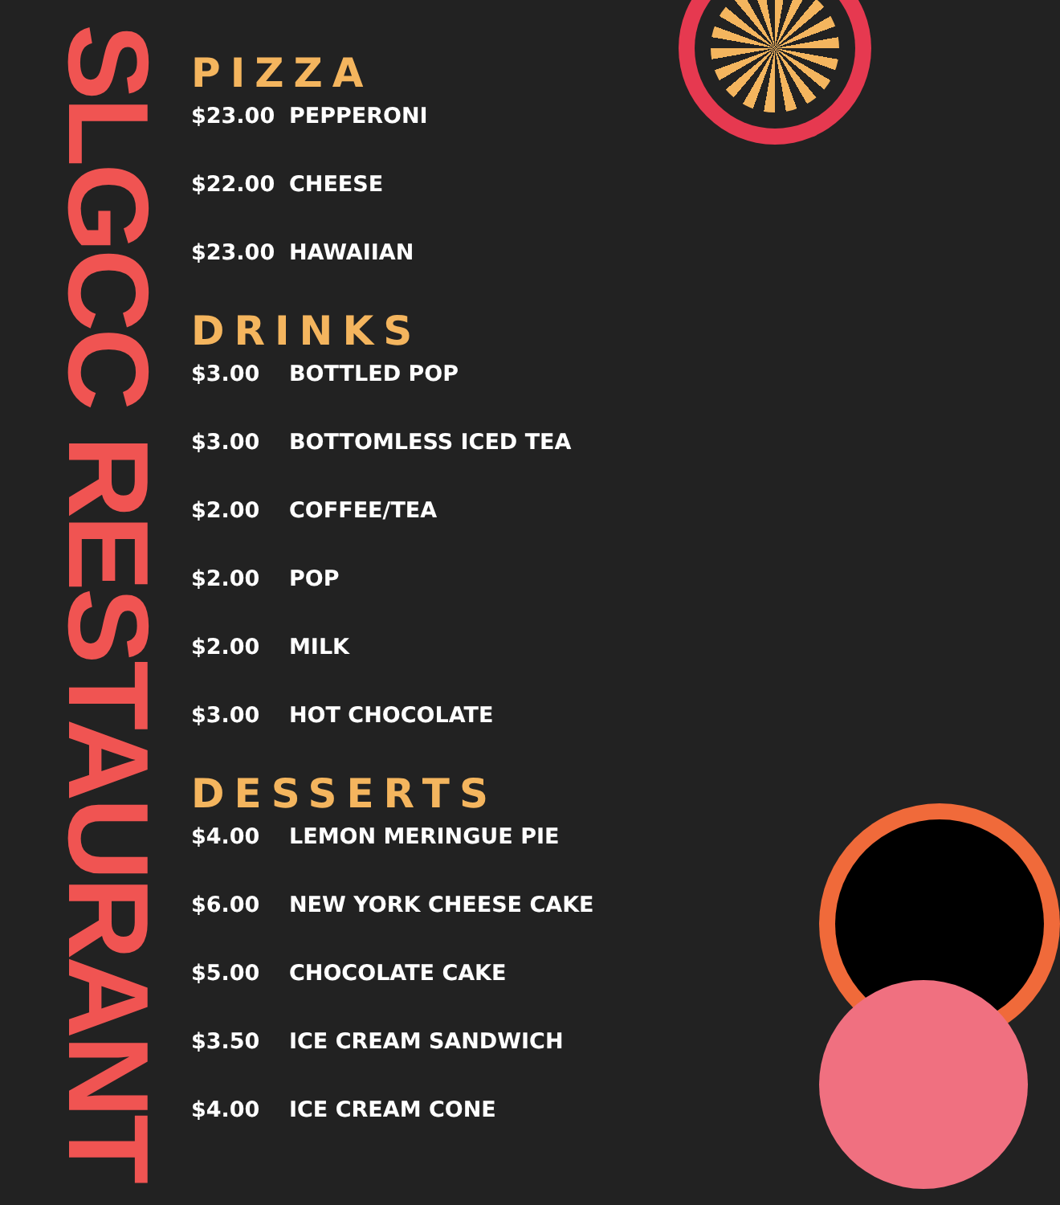SLGCC RESTAURANT
PIZZA
$23.00 PEPPERONI
$22.00 CHEESE
$23.00 HAWAIIAN
DRINKS
$3.00 BOTTLED POP
$3.00 BOTTOMLESS ICED TEA
$2.00 COFFEE/TEA
$2.00 POP
$2.00 MILK
$3.00 HOT CHOCOLATE
DESSERTS
$4.00 LEMON MERINGUE PIE
$6.00 NEW YORK CHEESE CAKE
$5.00 CHOCOLATE CAKE
$3.50 ICE CREAM SANDWICH
$4.00 ICE CREAM CONE